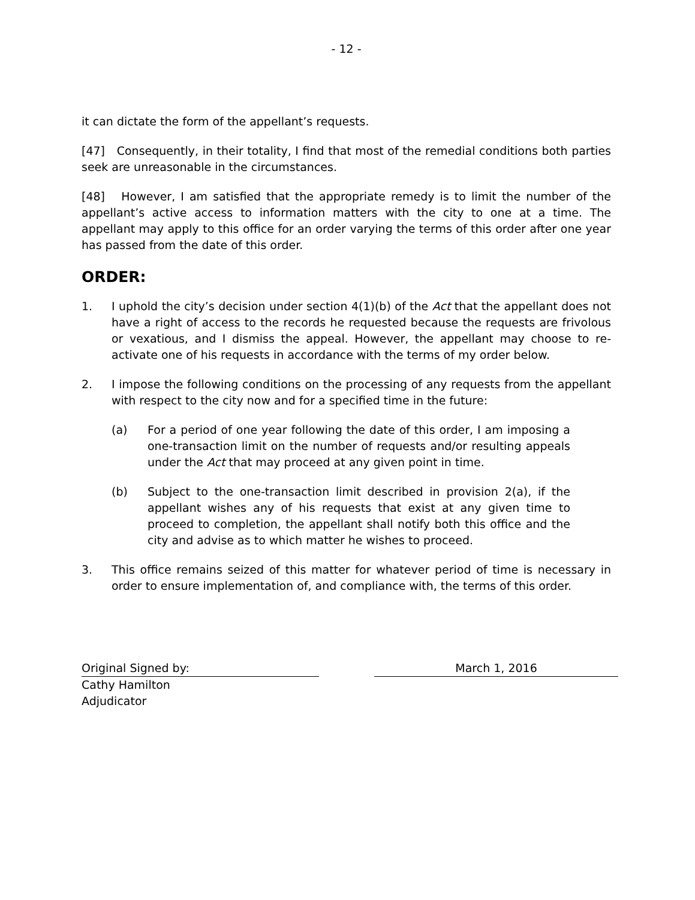- 12 -
it can dictate the form of the appellant’s requests.
[47] Consequently, in their totality, I find that most of the remedial conditions both parties seek are unreasonable in the circumstances.
[48] However, I am satisfied that the appropriate remedy is to limit the number of the appellant’s active access to information matters with the city to one at a time. The appellant may apply to this office for an order varying the terms of this order after one year has passed from the date of this order.
ORDER:
1. I uphold the city’s decision under section 4(1)(b) of the Act that the appellant does not have a right of access to the records he requested because the requests are frivolous or vexatious, and I dismiss the appeal. However, the appellant may choose to re-activate one of his requests in accordance with the terms of my order below.
2. I impose the following conditions on the processing of any requests from the appellant with respect to the city now and for a specified time in the future:
(a) For a period of one year following the date of this order, I am imposing a one-transaction limit on the number of requests and/or resulting appeals under the Act that may proceed at any given point in time.
(b) Subject to the one-transaction limit described in provision 2(a), if the appellant wishes any of his requests that exist at any given time to proceed to completion, the appellant shall notify both this office and the city and advise as to which matter he wishes to proceed.
3. This office remains seized of this matter for whatever period of time is necessary in order to ensure implementation of, and compliance with, the terms of this order.
Original Signed by: March 1, 2016
Cathy Hamilton
Adjudicator